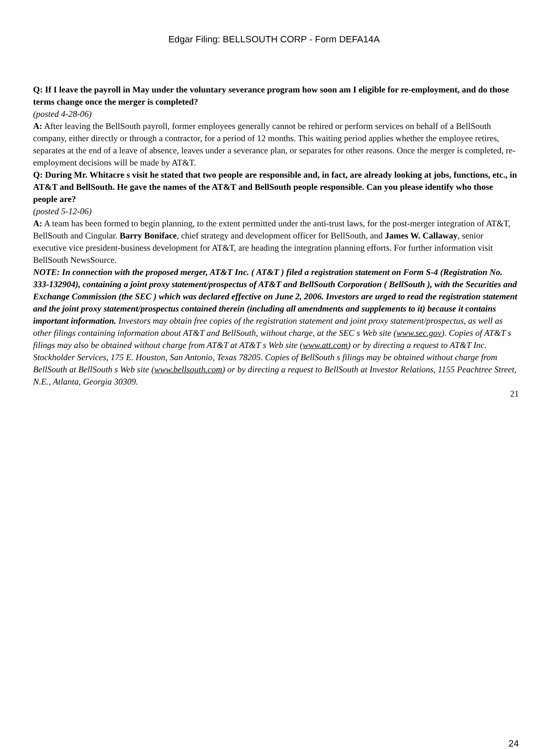Edgar Filing: BELLSOUTH CORP - Form DEFA14A
Q: If I leave the payroll in May under the voluntary severance program how soon am I eligible for re-employment, and do those terms change once the merger is completed?
(posted 4-28-06)
A: After leaving the BellSouth payroll, former employees generally cannot be rehired or perform services on behalf of a BellSouth company, either directly or through a contractor, for a period of 12 months. This waiting period applies whether the employee retires, separates at the end of a leave of absence, leaves under a severance plan, or separates for other reasons. Once the merger is completed, re-employment decisions will be made by AT&T.
Q: During Mr. Whitacre s visit he stated that two people are responsible and, in fact, are already looking at jobs, functions, etc., in AT&T and BellSouth. He gave the names of the AT&T and BellSouth people responsible. Can you please identify who those people are?
(posted 5-12-06)
A: A team has been formed to begin planning, to the extent permitted under the anti-trust laws, for the post-merger integration of AT&T, BellSouth and Cingular. Barry Boniface, chief strategy and development officer for BellSouth, and James W. Callaway, senior executive vice president-business development for AT&T, are heading the integration planning efforts. For further information visit BellSouth NewsSource.
NOTE: In connection with the proposed merger, AT&T Inc. ( AT&T ) filed a registration statement on Form S-4 (Registration No. 333-132904), containing a joint proxy statement/prospectus of AT&T and BellSouth Corporation ( BellSouth ), with the Securities and Exchange Commission (the SEC ) which was declared effective on June 2, 2006. Investors are urged to read the registration statement and the joint proxy statement/prospectus contained therein (including all amendments and supplements to it) because it contains important information. Investors may obtain free copies of the registration statement and joint proxy statement/prospectus, as well as other filings containing information about AT&T and BellSouth, without charge, at the SEC s Web site (www.sec.gov). Copies of AT&T s filings may also be obtained without charge from AT&T at AT&T s Web site (www.att.com) or by directing a request to AT&T Inc. Stockholder Services, 175 E. Houston, San Antonio, Texas 78205. Copies of BellSouth s filings may be obtained without charge from BellSouth at BellSouth s Web site (www.bellsouth.com) or by directing a request to BellSouth at Investor Relations, 1155 Peachtree Street, N.E., Atlanta, Georgia 30309.
21
24